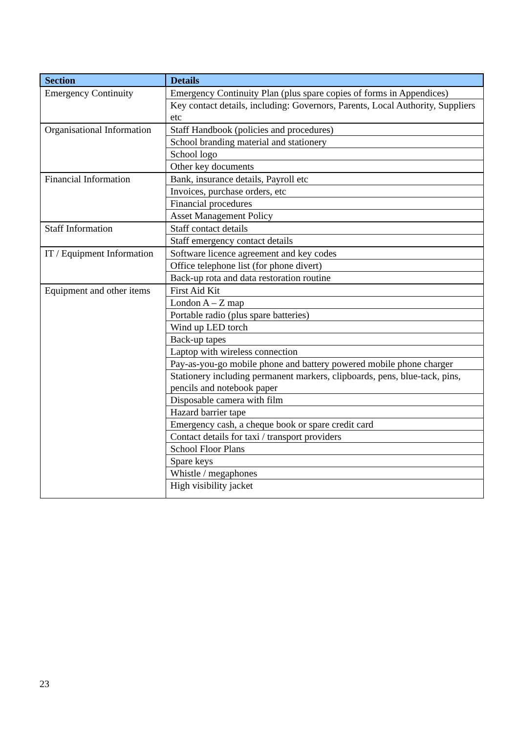| Section | Details |
| --- | --- |
| Emergency Continuity | Emergency Continuity Plan (plus spare copies of forms in Appendices) |
| | Key contact details, including: Governors, Parents, Local Authority, Suppliers etc |
| Organisational Information | Staff Handbook (policies and procedures) |
| | School branding material and stationery |
| | School logo |
| | Other key documents |
| Financial Information | Bank, insurance details, Payroll etc |
| | Invoices, purchase orders, etc |
| | Financial procedures |
| | Asset Management Policy |
| Staff Information | Staff contact details |
| | Staff emergency contact details |
| IT / Equipment Information | Software licence agreement and key codes |
| | Office telephone list (for phone divert) |
| | Back-up rota and data restoration routine |
| Equipment and other items | First Aid Kit |
| | London A – Z map |
| | Portable radio (plus spare batteries) |
| | Wind up LED torch |
| | Back-up tapes |
| | Laptop with wireless connection |
| | Pay-as-you-go mobile phone and battery powered mobile phone charger |
| | Stationery including permanent markers, clipboards, pens, blue-tack, pins, pencils and notebook paper |
| | Disposable camera with film |
| | Hazard barrier tape |
| | Emergency cash, a cheque book or spare credit card |
| | Contact details for taxi / transport providers |
| | School Floor Plans |
| | Spare keys |
| | Whistle / megaphones |
| | High visibility jacket |
23